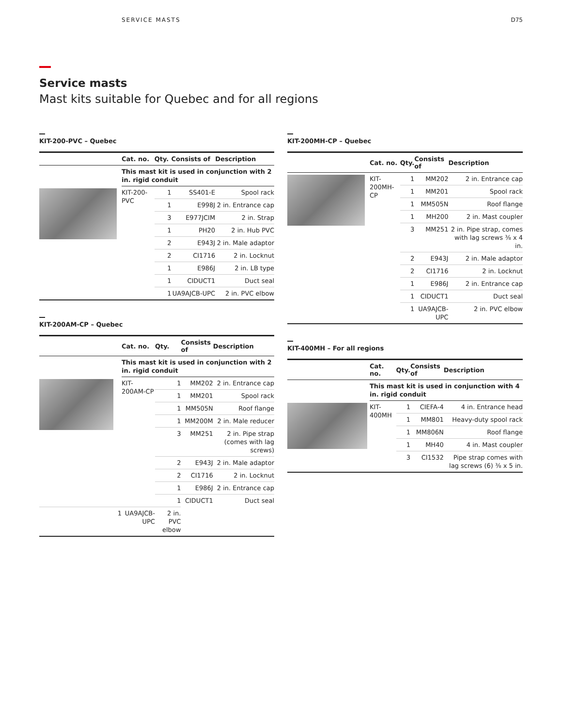SERVICE MASTS D75
Service masts
Mast kits suitable for Quebec and for all regions
KIT-200-PVC – Quebec
| | Cat. no. | Qty. | Consists of | Description |
| --- | --- | --- | --- | --- |
| | This mast kit is used in conjunction with 2 in. rigid conduit | | | |
| | KIT-200-PVC | 1 | SS401-E | Spool rack |
| | | 1 | E998J | 2 in. Entrance cap |
| | | 3 | E977JCIM | 2 in. Strap |
| | | 1 | PH20 | 2 in. Hub PVC |
| | | 2 | E943J | 2 in. Male adaptor |
| | | 2 | CI1716 | 2 in. Locknut |
| | | 1 | E986J | 2 in. LB type |
| | | 1 | CIDUCT1 | Duct seal |
| | | 1 | UA9AJCB-UPC | 2 in. PVC elbow |
KIT-200AM-CP – Quebec
| | Cat. no. | Qty. | Consists of | Description |
| --- | --- | --- | --- | --- |
| | This mast kit is used in conjunction with 2 in. rigid conduit | | | |
| | KIT-200AM-CP | 1 | MM202 | 2 in. Entrance cap |
| | | 1 | MM201 | Spool rack |
| | | 1 | MM505N | Roof flange |
| | | 1 | MM200M | 2 in. Male reducer |
| | | 3 | MM251 | 2 in. Pipe strap (comes with lag screws) |
| | | 2 | E943J | 2 in. Male adaptor |
| | | 2 | CI1716 | 2 in. Locknut |
| | | 1 | E986J | 2 in. Entrance cap |
| | | 1 | CIDUCT1 | Duct seal |
| 1 | UA9AJCB-UPC | 2 in. PVC elbow | | |
KIT-200MH-CP – Quebec
| | Cat. no. | Qty. | Consists of | Description |
| --- | --- | --- | --- | --- |
| | KIT-200MH-CP | 1 | MM202 | 2 in. Entrance cap |
| | | 1 | MM201 | Spool rack |
| | | 1 | MM505N | Roof flange |
| | | 1 | MH200 | 2 in. Mast coupler |
| | | 3 | MM251 | 2 in. Pipe strap, comes with lag screws ⅜ x 4 in. |
| | | 2 | E943J | 2 in. Male adaptor |
| | | 2 | CI1716 | 2 in. Locknut |
| | | 1 | E986J | 2 in. Entrance cap |
| | | 1 | CIDUCT1 | Duct seal |
| | | 1 | UA9AJCB-UPC | 2 in. PVC elbow |
KIT-400MH – For all regions
| | Cat. no. | Qty. | Consists of | Description |
| --- | --- | --- | --- | --- |
| | This mast kit is used in conjunction with 4 in. rigid conduit | | | |
| | KIT-400MH | 1 | CIEFA-4 | 4 in. Entrance head |
| | | 1 | MM801 | Heavy-duty spool rack |
| | | 1 | MM806N | Roof flange |
| | | 1 | MH40 | 4 in. Mast coupler |
| | | 3 | CI1532 | Pipe strap comes with lag screws (6) ⅜ x 5 in. |